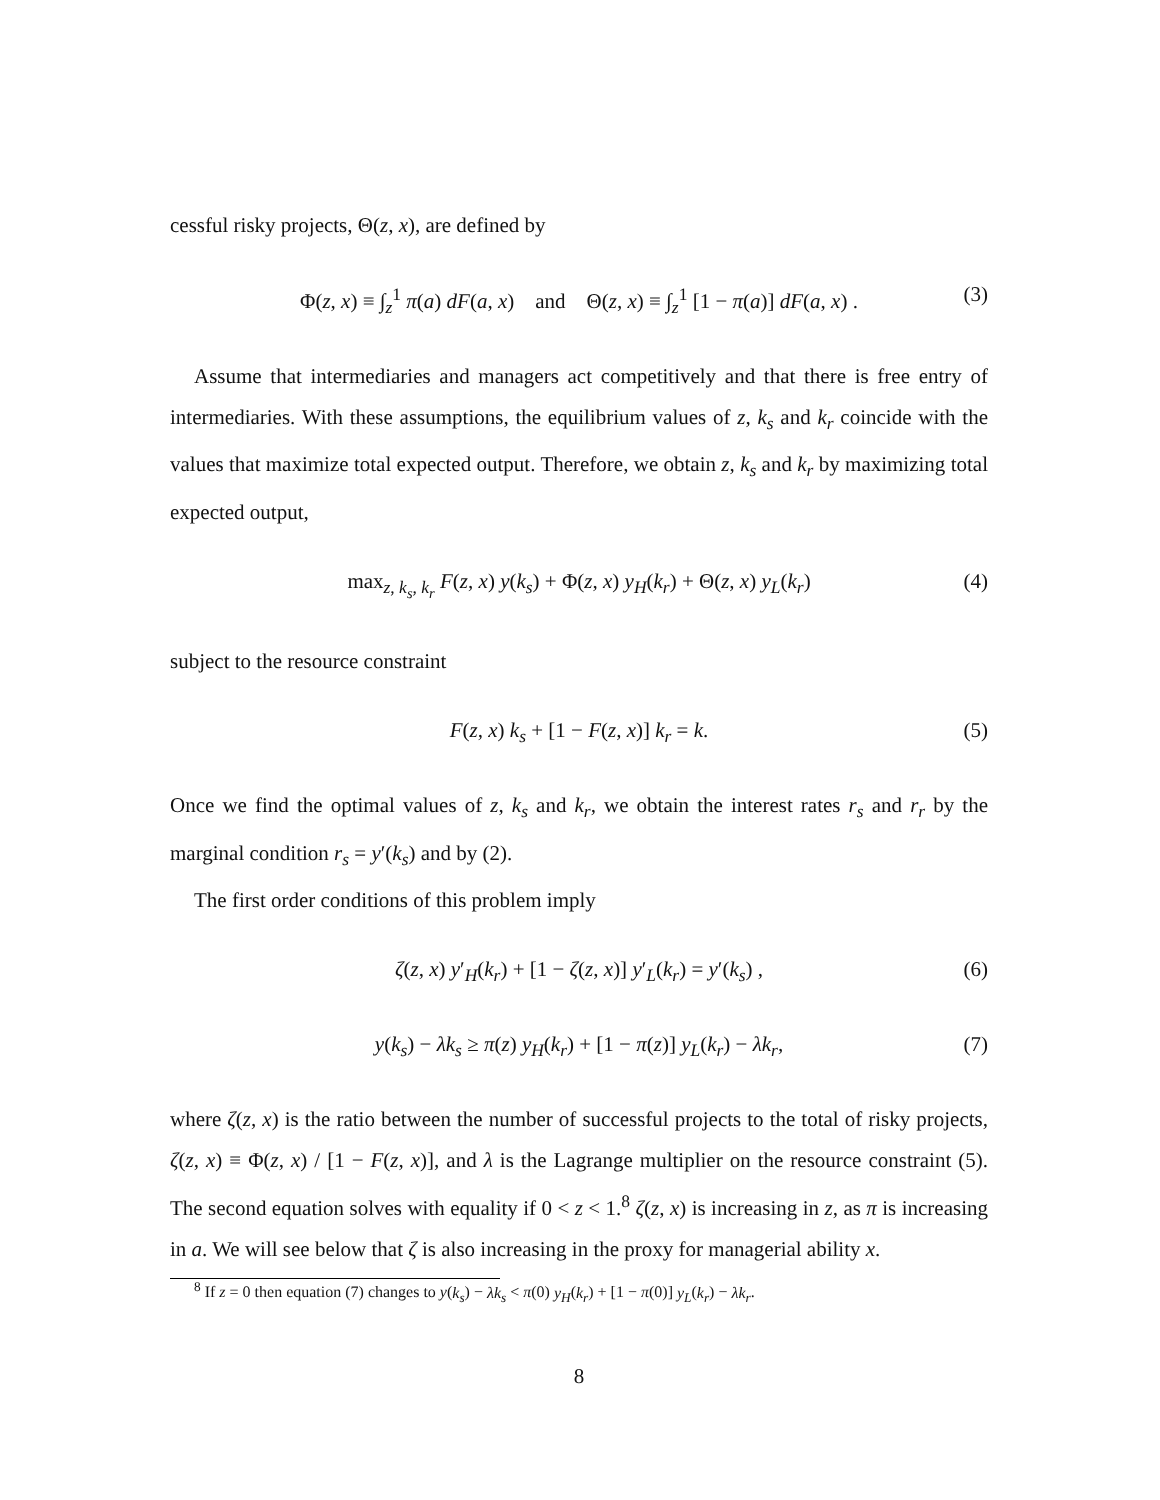cessful risky projects, Θ(z, x), are defined by
Φ(z, x) ≡ ∫<sub>z</sub><sup>1</sup> π(a) dF(a, x) and Θ(z, x) ≡ ∫<sub>z</sub><sup>1</sup> [1 − π(a)] dF(a, x) . (3)
Assume that intermediaries and managers act competitively and that there is free entry of intermediaries. With these assumptions, the equilibrium values of z, k<sub>s</sub> and k<sub>r</sub> coincide with the values that maximize total expected output. Therefore, we obtain z, k<sub>s</sub> and k<sub>r</sub> by maximizing total expected output,
max<sub>z, k<sub>s</sub>, k<sub>r</sub></sub> F(z, x) y(k<sub>s</sub>) + Φ(z, x) y<sub>H</sub>(k<sub>r</sub>) + Θ(z, x) y<sub>L</sub>(k<sub>r</sub>) (4)
subject to the resource constraint
F(z, x) k<sub>s</sub> + [1 − F(z, x)] k<sub>r</sub> = k. (5)
Once we find the optimal values of z, k<sub>s</sub> and k<sub>r</sub>, we obtain the interest rates r<sub>s</sub> and r<sub>r</sub> by the marginal condition r<sub>s</sub> = y′(k<sub>s</sub>) and by (2).
The first order conditions of this problem imply
ζ(z, x) y′<sub>H</sub>(k<sub>r</sub>) + [1 − ζ(z, x)] y′<sub>L</sub>(k<sub>r</sub>) = y′(k<sub>s</sub>) , (6)
y(k<sub>s</sub>) − λk<sub>s</sub> ≥ π(z) y<sub>H</sub>(k<sub>r</sub>) + [1 − π(z)] y<sub>L</sub>(k<sub>r</sub>) − λk<sub>r</sub>, (7)
where ζ(z, x) is the ratio between the number of successful projects to the total of risky projects, ζ(z, x) ≡ Φ(z, x) / [1 − F(z, x)], and λ is the Lagrange multiplier on the resource constraint (5). The second equation solves with equality if 0 < z < 1.<sup>8</sup> ζ(z, x) is increasing in z, as π is increasing in a. We will see below that ζ is also increasing in the proxy for managerial ability x.
<sup>8</sup> If z = 0 then equation (7) changes to y(k<sub>s</sub>) − λk<sub>s</sub> < π(0) y<sub>H</sub>(k<sub>r</sub>) + [1 − π(0)] y<sub>L</sub>(k<sub>r</sub>) − λk<sub>r</sub>.
8